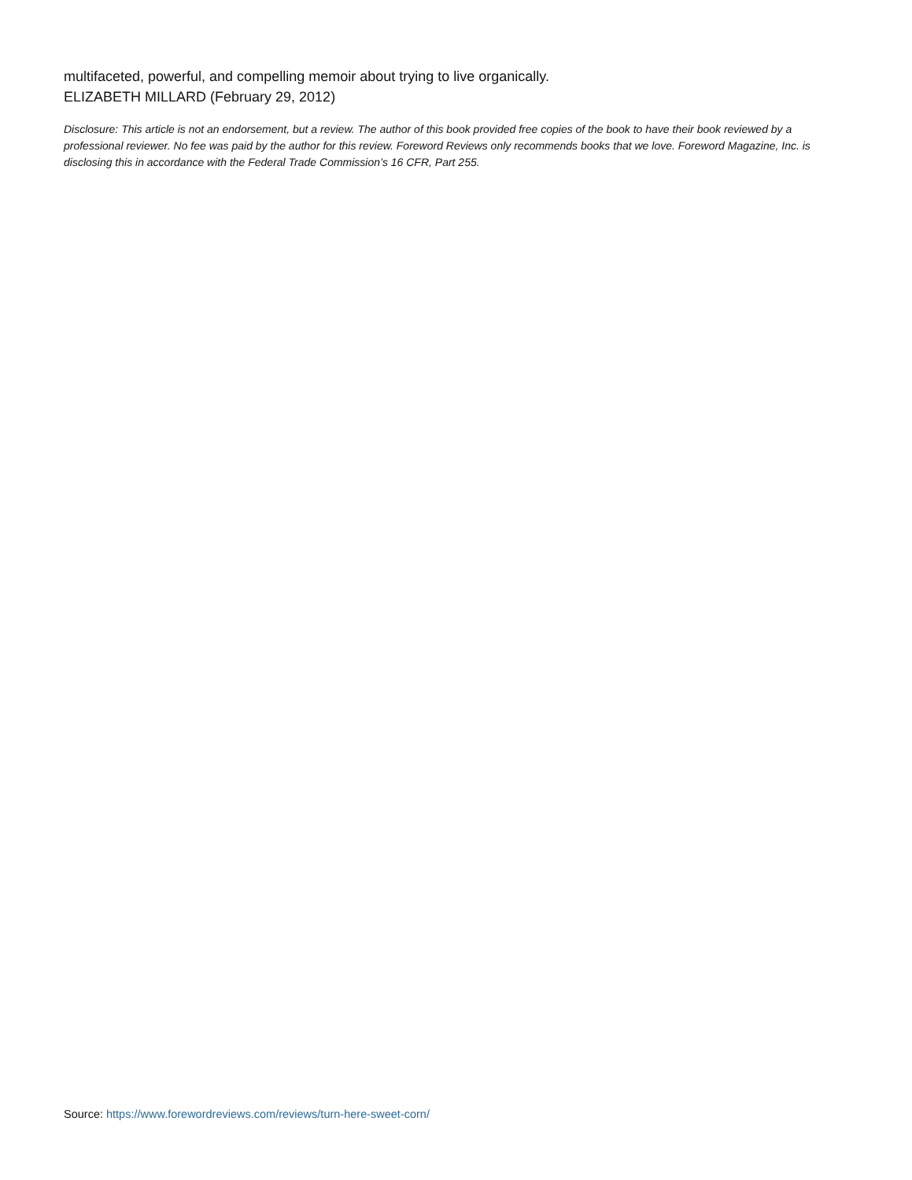multifaceted, powerful, and compelling memoir about trying to live organically.
ELIZABETH MILLARD (February 29, 2012)
Disclosure: This article is not an endorsement, but a review. The author of this book provided free copies of the book to have their book reviewed by a professional reviewer. No fee was paid by the author for this review. Foreword Reviews only recommends books that we love. Foreword Magazine, Inc. is disclosing this in accordance with the Federal Trade Commission’s 16 CFR, Part 255.
Source: https://www.forewordreviews.com/reviews/turn-here-sweet-corn/